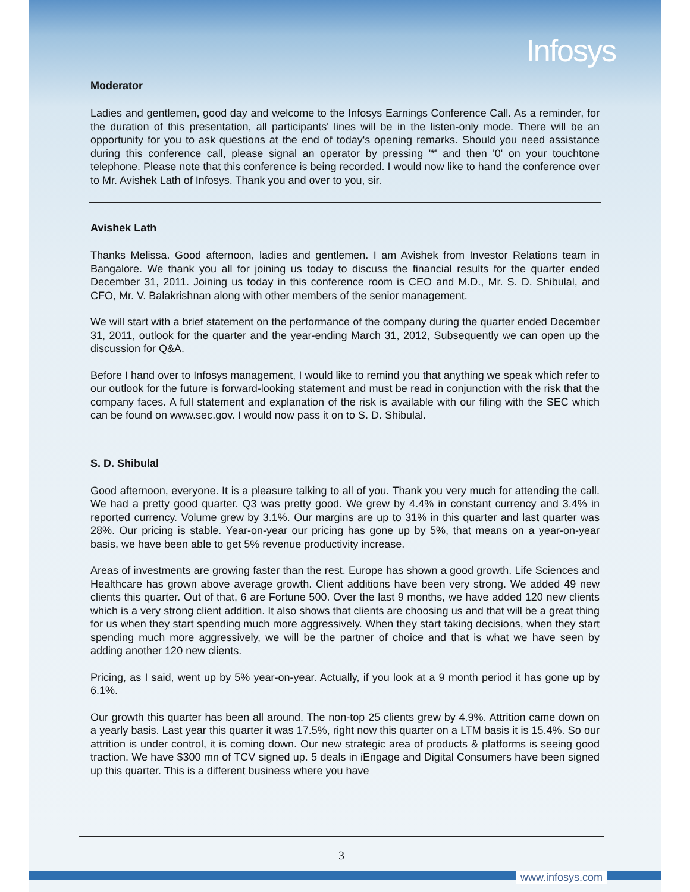Infosys
Moderator
Ladies and gentlemen, good day and welcome to the Infosys Earnings Conference Call. As a reminder, for the duration of this presentation, all participants' lines will be in the listen-only mode. There will be an opportunity for you to ask questions at the end of today's opening remarks. Should you need assistance during this conference call, please signal an operator by pressing '*' and then '0' on your touchtone telephone. Please note that this conference is being recorded. I would now like to hand the conference over to Mr. Avishek Lath of Infosys. Thank you and over to you, sir.
Avishek Lath
Thanks Melissa. Good afternoon, ladies and gentlemen. I am Avishek from Investor Relations team in Bangalore. We thank you all for joining us today to discuss the financial results for the quarter ended December 31, 2011. Joining us today in this conference room is CEO and M.D., Mr. S. D. Shibulal, and CFO, Mr. V. Balakrishnan along with other members of the senior management.
We will start with a brief statement on the performance of the company during the quarter ended December 31, 2011, outlook for the quarter and the year-ending March 31, 2012, Subsequently we can open up the discussion for Q&A.
Before I hand over to Infosys management, I would like to remind you that anything we speak which refer to our outlook for the future is forward-looking statement and must be read in conjunction with the risk that the company faces. A full statement and explanation of the risk is available with our filing with the SEC which can be found on www.sec.gov. I would now pass it on to S. D. Shibulal.
S. D. Shibulal
Good afternoon, everyone. It is a pleasure talking to all of you. Thank you very much for attending the call. We had a pretty good quarter. Q3 was pretty good. We grew by 4.4% in constant currency and 3.4% in reported currency. Volume grew by 3.1%. Our margins are up to 31% in this quarter and last quarter was 28%. Our pricing is stable. Year-on-year our pricing has gone up by 5%, that means on a year-on-year basis, we have been able to get 5% revenue productivity increase.
Areas of investments are growing faster than the rest. Europe has shown a good growth. Life Sciences and Healthcare has grown above average growth. Client additions have been very strong. We added 49 new clients this quarter. Out of that, 6 are Fortune 500. Over the last 9 months, we have added 120 new clients which is a very strong client addition. It also shows that clients are choosing us and that will be a great thing for us when they start spending much more aggressively. When they start taking decisions, when they start spending much more aggressively, we will be the partner of choice and that is what we have seen by adding another 120 new clients.
Pricing, as I said, went up by 5% year-on-year. Actually, if you look at a 9 month period it has gone up by 6.1%.
Our growth this quarter has been all around. The non-top 25 clients grew by 4.9%. Attrition came down on a yearly basis. Last year this quarter it was 17.5%, right now this quarter on a LTM basis it is 15.4%. So our attrition is under control, it is coming down. Our new strategic area of products & platforms is seeing good traction. We have $300 mn of TCV signed up. 5 deals in iEngage and Digital Consumers have been signed up this quarter. This is a different business where you have
3
www.infosys.com